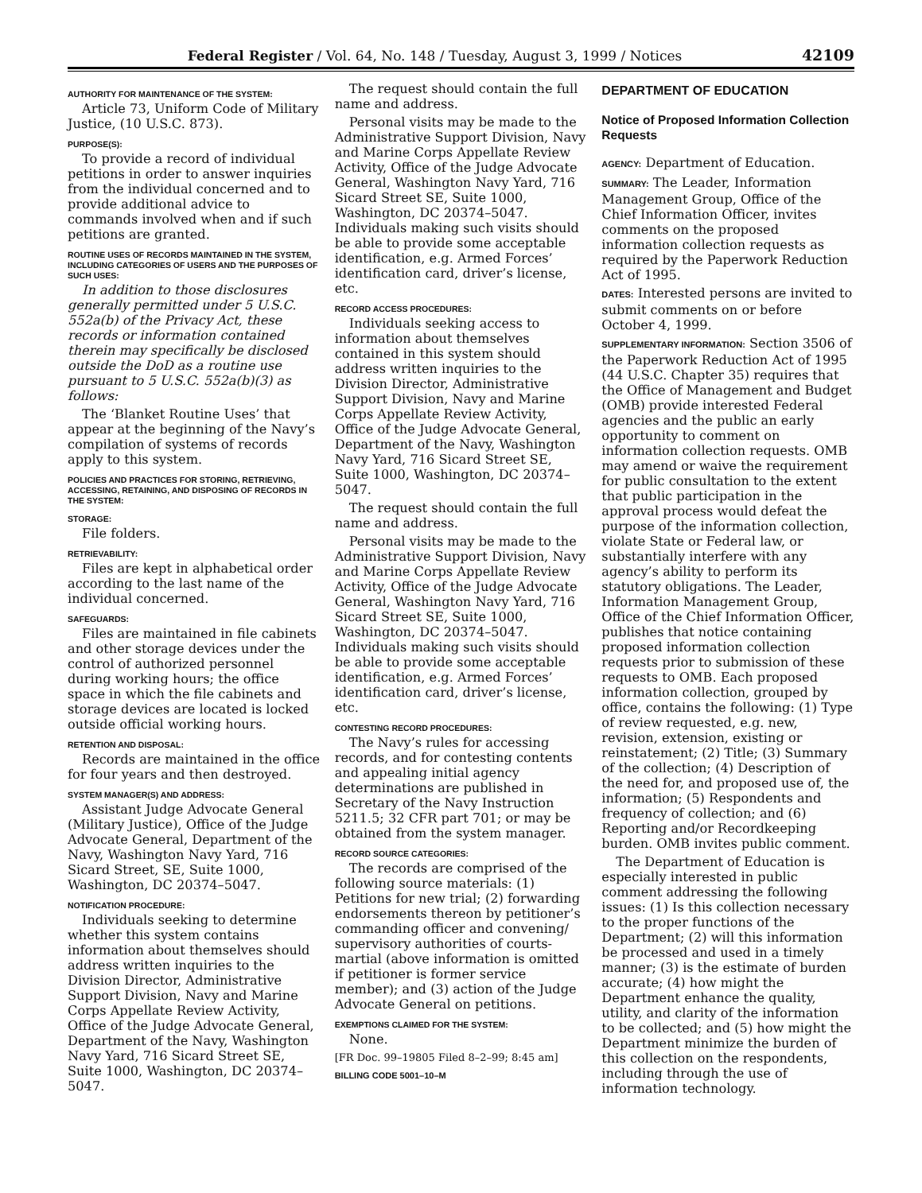Federal Register / Vol. 64, No. 148 / Tuesday, August 3, 1999 / Notices 42109
AUTHORITY FOR MAINTENANCE OF THE SYSTEM:
Article 73, Uniform Code of Military Justice, (10 U.S.C. 873).
PURPOSE(S):
To provide a record of individual petitions in order to answer inquiries from the individual concerned and to provide additional advice to commands involved when and if such petitions are granted.
ROUTINE USES OF RECORDS MAINTAINED IN THE SYSTEM, INCLUDING CATEGORIES OF USERS AND THE PURPOSES OF SUCH USES:
In addition to those disclosures generally permitted under 5 U.S.C. 552a(b) of the Privacy Act, these records or information contained therein may specifically be disclosed outside the DoD as a routine use pursuant to 5 U.S.C. 552a(b)(3) as follows:
The ‘Blanket Routine Uses’ that appear at the beginning of the Navy’s compilation of systems of records apply to this system.
POLICIES AND PRACTICES FOR STORING, RETRIEVING, ACCESSING, RETAINING, AND DISPOSING OF RECORDS IN THE SYSTEM:
STORAGE:
File folders.
RETRIEVABILITY:
Files are kept in alphabetical order according to the last name of the individual concerned.
SAFEGUARDS:
Files are maintained in file cabinets and other storage devices under the control of authorized personnel during working hours; the office space in which the file cabinets and storage devices are located is locked outside official working hours.
RETENTION AND DISPOSAL:
Records are maintained in the office for four years and then destroyed.
SYSTEM MANAGER(S) AND ADDRESS:
Assistant Judge Advocate General (Military Justice), Office of the Judge Advocate General, Department of the Navy, Washington Navy Yard, 716 Sicard Street, SE, Suite 1000, Washington, DC 20374–5047.
NOTIFICATION PROCEDURE:
Individuals seeking to determine whether this system contains information about themselves should address written inquiries to the Division Director, Administrative Support Division, Navy and Marine Corps Appellate Review Activity, Office of the Judge Advocate General, Department of the Navy, Washington Navy Yard, 716 Sicard Street SE, Suite 1000, Washington, DC 20374–5047.
The request should contain the full name and address.
Personal visits may be made to the Administrative Support Division, Navy and Marine Corps Appellate Review Activity, Office of the Judge Advocate General, Washington Navy Yard, 716 Sicard Street SE, Suite 1000, Washington, DC 20374–5047. Individuals making such visits should be able to provide some acceptable identification, e.g. Armed Forces’ identification card, driver’s license, etc.
RECORD ACCESS PROCEDURES:
Individuals seeking access to information about themselves contained in this system should address written inquiries to the Division Director, Administrative Support Division, Navy and Marine Corps Appellate Review Activity, Office of the Judge Advocate General, Department of the Navy, Washington Navy Yard, 716 Sicard Street SE, Suite 1000, Washington, DC 20374–5047.
The request should contain the full name and address.
Personal visits may be made to the Administrative Support Division, Navy and Marine Corps Appellate Review Activity, Office of the Judge Advocate General, Washington Navy Yard, 716 Sicard Street SE, Suite 1000, Washington, DC 20374–5047. Individuals making such visits should be able to provide some acceptable identification, e.g. Armed Forces’ identification card, driver’s license, etc.
CONTESTING RECORD PROCEDURES:
The Navy’s rules for accessing records, and for contesting contents and appealing initial agency determinations are published in Secretary of the Navy Instruction 5211.5; 32 CFR part 701; or may be obtained from the system manager.
RECORD SOURCE CATEGORIES:
The records are comprised of the following source materials: (1) Petitions for new trial; (2) forwarding endorsements thereon by petitioner’s commanding officer and convening/ supervisory authorities of courts-martial (above information is omitted if petitioner is former service member); and (3) action of the Judge Advocate General on petitions.
EXEMPTIONS CLAIMED FOR THE SYSTEM:
None.
[FR Doc. 99–19805 Filed 8–2–99; 8:45 am]
BILLING CODE 5001–10–M
DEPARTMENT OF EDUCATION
Notice of Proposed Information Collection Requests
AGENCY: Department of Education.
SUMMARY: The Leader, Information Management Group, Office of the Chief Information Officer, invites comments on the proposed information collection requests as required by the Paperwork Reduction Act of 1995.
DATES: Interested persons are invited to submit comments on or before October 4, 1999.
SUPPLEMENTARY INFORMATION: Section 3506 of the Paperwork Reduction Act of 1995 (44 U.S.C. Chapter 35) requires that the Office of Management and Budget (OMB) provide interested Federal agencies and the public an early opportunity to comment on information collection requests. OMB may amend or waive the requirement for public consultation to the extent that public participation in the approval process would defeat the purpose of the information collection, violate State or Federal law, or substantially interfere with any agency’s ability to perform its statutory obligations. The Leader, Information Management Group, Office of the Chief Information Officer, publishes that notice containing proposed information collection requests prior to submission of these requests to OMB. Each proposed information collection, grouped by office, contains the following: (1) Type of review requested, e.g. new, revision, extension, existing or reinstatement; (2) Title; (3) Summary of the collection; (4) Description of the need for, and proposed use of, the information; (5) Respondents and frequency of collection; and (6) Reporting and/or Recordkeeping burden. OMB invites public comment.
The Department of Education is especially interested in public comment addressing the following issues: (1) Is this collection necessary to the proper functions of the Department; (2) will this information be processed and used in a timely manner; (3) is the estimate of burden accurate; (4) how might the Department enhance the quality, utility, and clarity of the information to be collected; and (5) how might the Department minimize the burden of this collection on the respondents, including through the use of information technology.